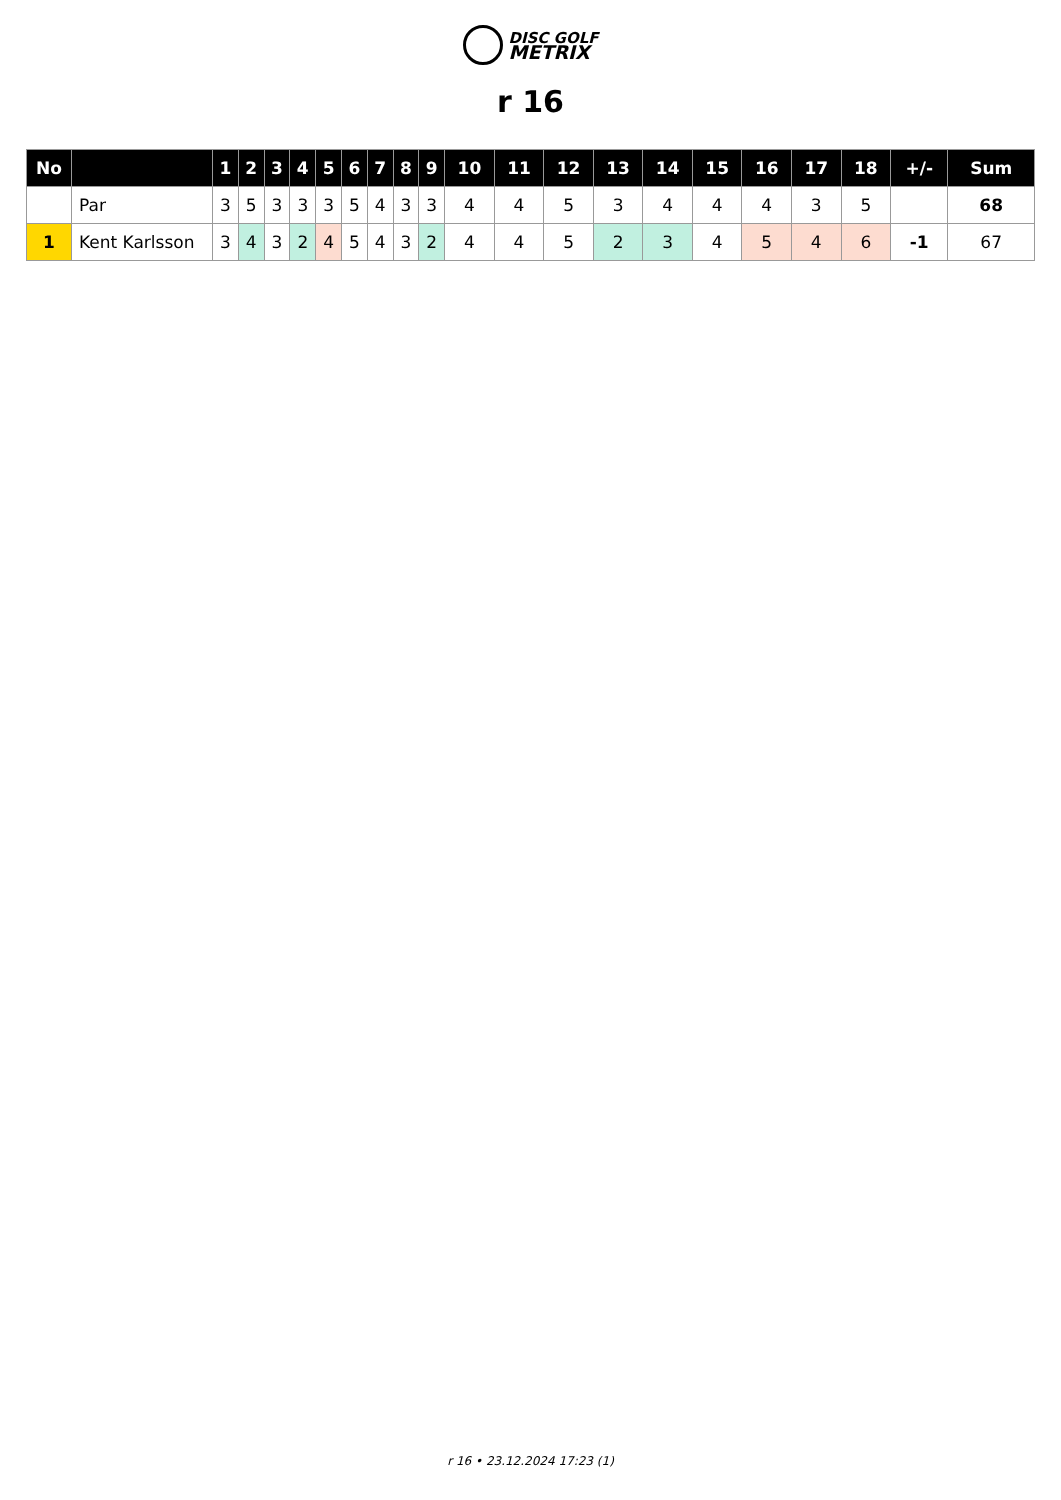DISC GOLF
METRIX
r 16
| No | | 1 | 2 | 3 | 4 | 5 | 6 | 7 | 8 | 9 | 10 | 11 | 12 | 13 | 14 | 15 | 16 | 17 | 18 | +/- | Sum |
| --- | --- | --- | --- | --- | --- | --- | --- | --- | --- | --- | --- | --- | --- | --- | --- | --- | --- | --- | --- | --- | --- |
| | Par | 3 | 5 | 3 | 3 | 3 | 5 | 4 | 3 | 3 | 4 | 4 | 5 | 3 | 4 | 4 | 4 | 3 | 5 | | 68 |
| 1 | Kent Karlsson | 3 | 4 | 3 | 2 | 4 | 5 | 4 | 3 | 2 | 4 | 4 | 5 | 2 | 3 | 4 | 5 | 4 | 6 | -1 | 67 |
r 16 • 23.12.2024 17:23 (1)